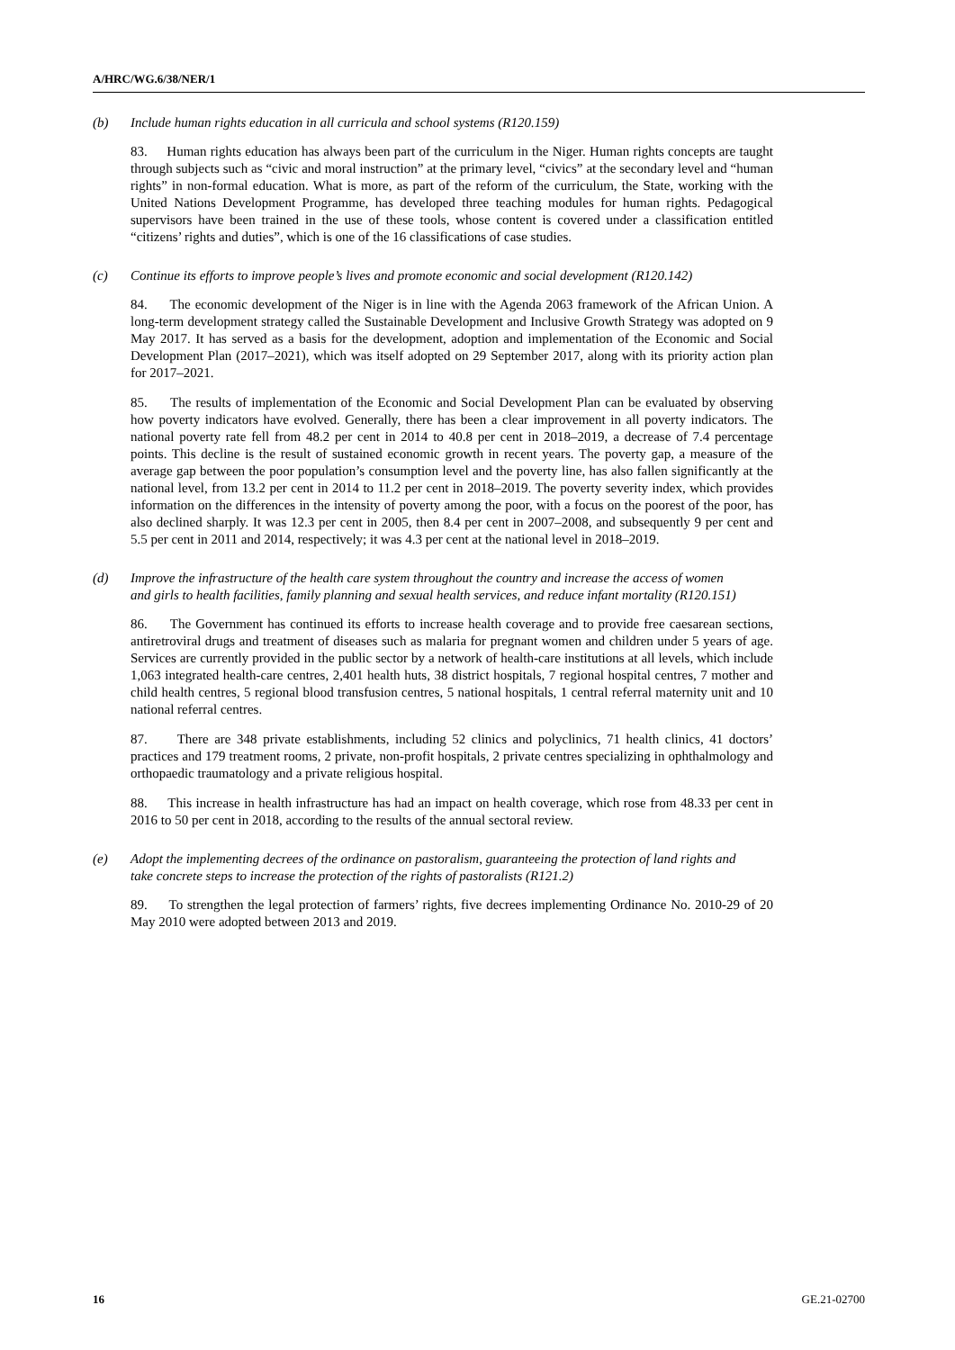A/HRC/WG.6/38/NER/1
(b) Include human rights education in all curricula and school systems (R120.159)
83. Human rights education has always been part of the curriculum in the Niger. Human rights concepts are taught through subjects such as “civic and moral instruction” at the primary level, “civics” at the secondary level and “human rights” in non-formal education. What is more, as part of the reform of the curriculum, the State, working with the United Nations Development Programme, has developed three teaching modules for human rights. Pedagogical supervisors have been trained in the use of these tools, whose content is covered under a classification entitled “citizens’ rights and duties”, which is one of the 16 classifications of case studies.
(c) Continue its efforts to improve people’s lives and promote economic and social development (R120.142)
84. The economic development of the Niger is in line with the Agenda 2063 framework of the African Union. A long-term development strategy called the Sustainable Development and Inclusive Growth Strategy was adopted on 9 May 2017. It has served as a basis for the development, adoption and implementation of the Economic and Social Development Plan (2017–2021), which was itself adopted on 29 September 2017, along with its priority action plan for 2017–2021.
85. The results of implementation of the Economic and Social Development Plan can be evaluated by observing how poverty indicators have evolved. Generally, there has been a clear improvement in all poverty indicators. The national poverty rate fell from 48.2 per cent in 2014 to 40.8 per cent in 2018–2019, a decrease of 7.4 percentage points. This decline is the result of sustained economic growth in recent years. The poverty gap, a measure of the average gap between the poor population’s consumption level and the poverty line, has also fallen significantly at the national level, from 13.2 per cent in 2014 to 11.2 per cent in 2018–2019. The poverty severity index, which provides information on the differences in the intensity of poverty among the poor, with a focus on the poorest of the poor, has also declined sharply. It was 12.3 per cent in 2005, then 8.4 per cent in 2007–2008, and subsequently 9 per cent and 5.5 per cent in 2011 and 2014, respectively; it was 4.3 per cent at the national level in 2018–2019.
(d) Improve the infrastructure of the health care system throughout the country and increase the access of women and girls to health facilities, family planning and sexual health services, and reduce infant mortality (R120.151)
86. The Government has continued its efforts to increase health coverage and to provide free caesarean sections, antiretroviral drugs and treatment of diseases such as malaria for pregnant women and children under 5 years of age. Services are currently provided in the public sector by a network of health-care institutions at all levels, which include 1,063 integrated health-care centres, 2,401 health huts, 38 district hospitals, 7 regional hospital centres, 7 mother and child health centres, 5 regional blood transfusion centres, 5 national hospitals, 1 central referral maternity unit and 10 national referral centres.
87. There are 348 private establishments, including 52 clinics and polyclinics, 71 health clinics, 41 doctors’ practices and 179 treatment rooms, 2 private, non-profit hospitals, 2 private centres specializing in ophthalmology and orthopaedic traumatology and a private religious hospital.
88. This increase in health infrastructure has had an impact on health coverage, which rose from 48.33 per cent in 2016 to 50 per cent in 2018, according to the results of the annual sectoral review.
(e) Adopt the implementing decrees of the ordinance on pastoralism, guaranteeing the protection of land rights and take concrete steps to increase the protection of the rights of pastoralists (R121.2)
89. To strengthen the legal protection of farmers’ rights, five decrees implementing Ordinance No. 2010-29 of 20 May 2010 were adopted between 2013 and 2019.
16 GE.21-02700